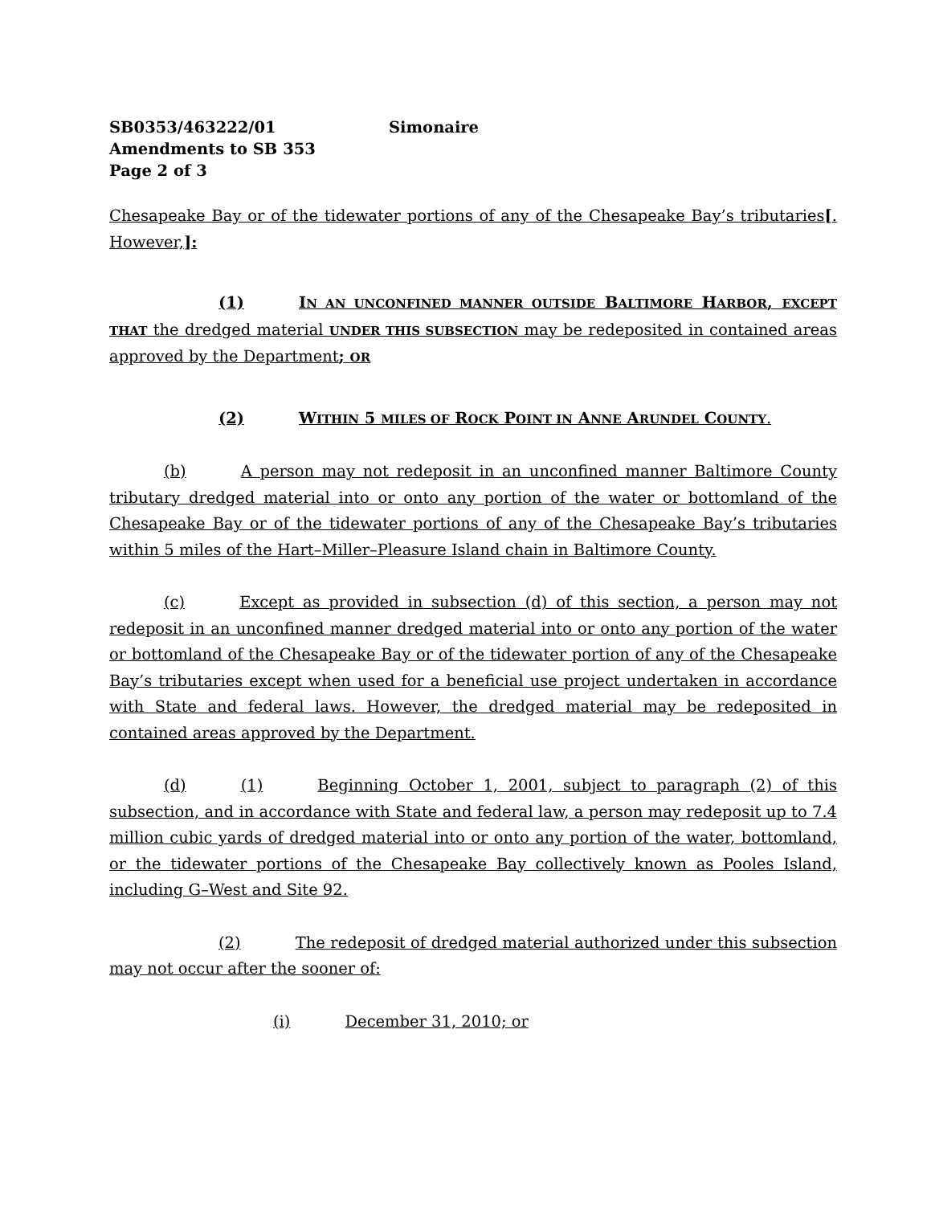SB0353/463222/01 Simonaire
Amendments to SB 353
Page 2 of 3
Chesapeake Bay or of the tidewater portions of any of the Chesapeake Bay’s tributaries[. However,]:
(1) IN AN UNCONFINED MANNER OUTSIDE BALTIMORE HARBOR, EXCEPT THAT the dredged material UNDER THIS SUBSECTION may be redeposited in contained areas approved by the Department; OR
(2) WITHIN 5 MILES OF ROCK POINT IN ANNE ARUNDEL COUNTY.
(b) A person may not redeposit in an unconfined manner Baltimore County tributary dredged material into or onto any portion of the water or bottomland of the Chesapeake Bay or of the tidewater portions of any of the Chesapeake Bay’s tributaries within 5 miles of the Hart–Miller–Pleasure Island chain in Baltimore County.
(c) Except as provided in subsection (d) of this section, a person may not redeposit in an unconfined manner dredged material into or onto any portion of the water or bottomland of the Chesapeake Bay or of the tidewater portion of any of the Chesapeake Bay’s tributaries except when used for a beneficial use project undertaken in accordance with State and federal laws. However, the dredged material may be redeposited in contained areas approved by the Department.
(d) (1) Beginning October 1, 2001, subject to paragraph (2) of this subsection, and in accordance with State and federal law, a person may redeposit up to 7.4 million cubic yards of dredged material into or onto any portion of the water, bottomland, or the tidewater portions of the Chesapeake Bay collectively known as Pooles Island, including G–West and Site 92.
(2) The redeposit of dredged material authorized under this subsection may not occur after the sooner of:
(i) December 31, 2010; or